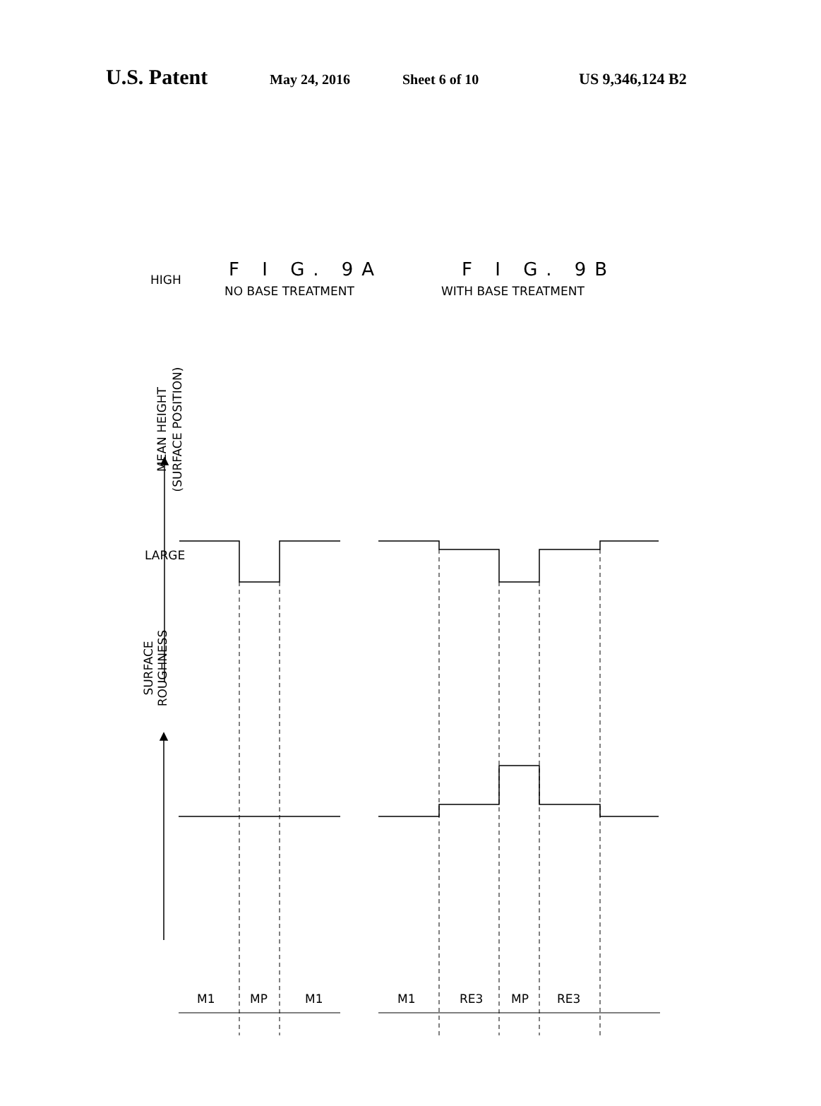U.S. Patent May 24, 2016 Sheet 6 of 10 US 9,346,124 B2
F I G. 9A F I G. 9B
NO BASE TREATMENT WITH BASE TREATMENT
HIGH
LARGE
MEAN HEIGHT
(SURFACE POSITION)
SURFACE ROUGHNESS
M1 MP M1 M1 RE3 MP RE3